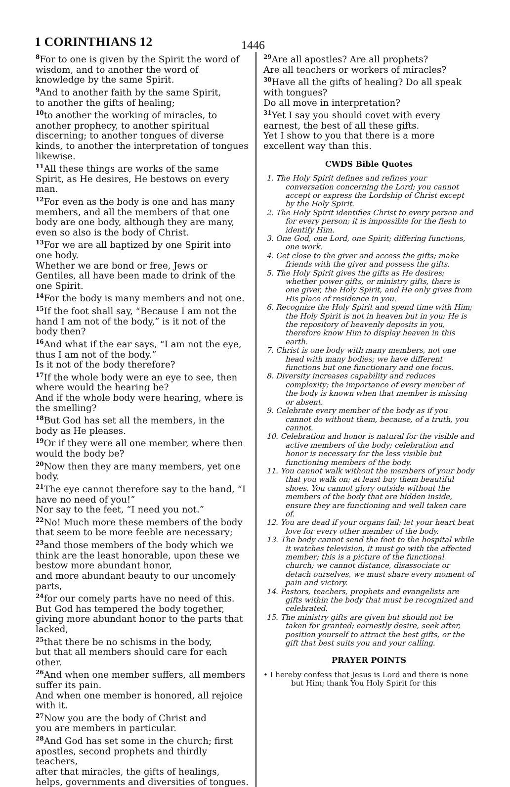1 CORINTHIANS 12 1446
<sup>8</sup> For to one is given by the Spirit the word of wisdom, and to another the word of knowledge by the same Spirit.
<sup>9</sup> And to another faith by the same Spirit,
to another the gifts of healing;
<sup>10</sup> to another the working of miracles, to another prophecy, to another spiritual discerning; to another tongues of diverse kinds, to another the interpretation of tongues likewise.
<sup>11</sup> All these things are works of the same Spirit, as He desires, He bestows on every man.
<sup>12</sup> For even as the body is one and has many members, and all the members of that one body are one body, although they are many, even so also is the body of Christ.
<sup>13</sup> For we are all baptized by one Spirit into one body.
Whether we are bond or free, Jews or Gentiles, all have been made to drink of the one Spirit.
<sup>14</sup> For the body is many members and not one.
<sup>15</sup> If the foot shall say, “Because I am not the hand I am not of the body,” is it not of the body then?
<sup>16</sup> And what if the ear says, “I am not the eye, thus I am not of the body.”
Is it not of the body therefore?
<sup>17</sup> If the whole body were an eye to see, then where would the hearing be?
And if the whole body were hearing, where is the smelling?
<sup>18</sup> But God has set all the members, in the body as He pleases.
<sup>19</sup> Or if they were all one member, where then would the body be?
<sup>20</sup> Now then they are many members, yet one body.
<sup>21</sup> The eye cannot therefore say to the hand, “I have no need of you!”
Nor say to the feet, “I need you not.”
<sup>22</sup> No! Much more these members of the body that seem to be more feeble are necessary;
<sup>23</sup> and those members of the body which we think are the least honorable, upon these we bestow more abundant honor,
and more abundant beauty to our uncomely parts,
<sup>24</sup> for our comely parts have no need of this. But God has tempered the body together, giving more abundant honor to the parts that lacked,
<sup>25</sup> that there be no schisms in the body,
but that all members should care for each other.
<sup>26</sup> And when one member suffers, all members suffer its pain.
And when one member is honored, all rejoice with it.
<sup>27</sup> Now you are the body of Christ and
you are members in particular.
<sup>28</sup> And God has set some in the church; first apostles, second prophets and thirdly teachers,
after that miracles, the gifts of healings, helps, governments and diversities of tongues.
<sup>29</sup> Are all apostles? Are all prophets?
Are all teachers or workers of miracles?
<sup>30</sup> Have all the gifts of healing? Do all speak with tongues?
Do all move in interpretation?
<sup>31</sup> Yet I say you should covet with every earnest, the best of all these gifts.
Yet I show to you that there is a more excellent way than this.
CWDS Bible Quotes
1. The Holy Spirit defines and refines your conversation concerning the Lord; you cannot accept or express the Lordship of Christ except by the Holy Spirit.
2. The Holy Spirit identifies Christ to every person and for every person; it is impossible for the flesh to identify Him.
3. One God, one Lord, one Spirit; differing functions, one work.
4. Get close to the giver and access the gifts; make friends with the giver and possess the gifts.
5. The Holy Spirit gives the gifts as He desires; whether power gifts, or ministry gifts, there is one giver, the Holy Spirit, and He only gives from His place of residence in you.
6. Recognize the Holy Spirit and spend time with Him; the Holy Spirit is not in heaven but in you; He is the repository of heavenly deposits in you, therefore know Him to display heaven in this earth.
7. Christ is one body with many members, not one head with many bodies; we have different functions but one functionary and one focus.
8. Diversity increases capability and reduces complexity; the importance of every member of the body is known when that member is missing or absent.
9. Celebrate every member of the body as if you cannot do without them, because, of a truth, you cannot.
10. Celebration and honor is natural for the visible and active members of the body; celebration and honor is necessary for the less visible but functioning members of the body.
11. You cannot walk without the members of your body that you walk on; at least buy them beautiful shoes. You cannot glory outside without the members of the body that are hidden inside, ensure they are functioning and well taken care of.
12. You are dead if your organs fail; let your heart beat love for every other member of the body.
13. The body cannot send the foot to the hospital while it watches television, it must go with the affected member; this is a picture of the functional church; we cannot distance, disassociate or detach ourselves, we must share every moment of pain and victory.
14. Pastors, teachers, prophets and evangelists are gifts within the body that must be recognized and celebrated.
15. The ministry gifts are given but should not be taken for granted; earnestly desire, seek after, position yourself to attract the best gifts, or the gift that best suits you and your calling.
PRAYER POINTS
• I hereby confess that Jesus is Lord and there is none but Him; thank You Holy Spirit for this